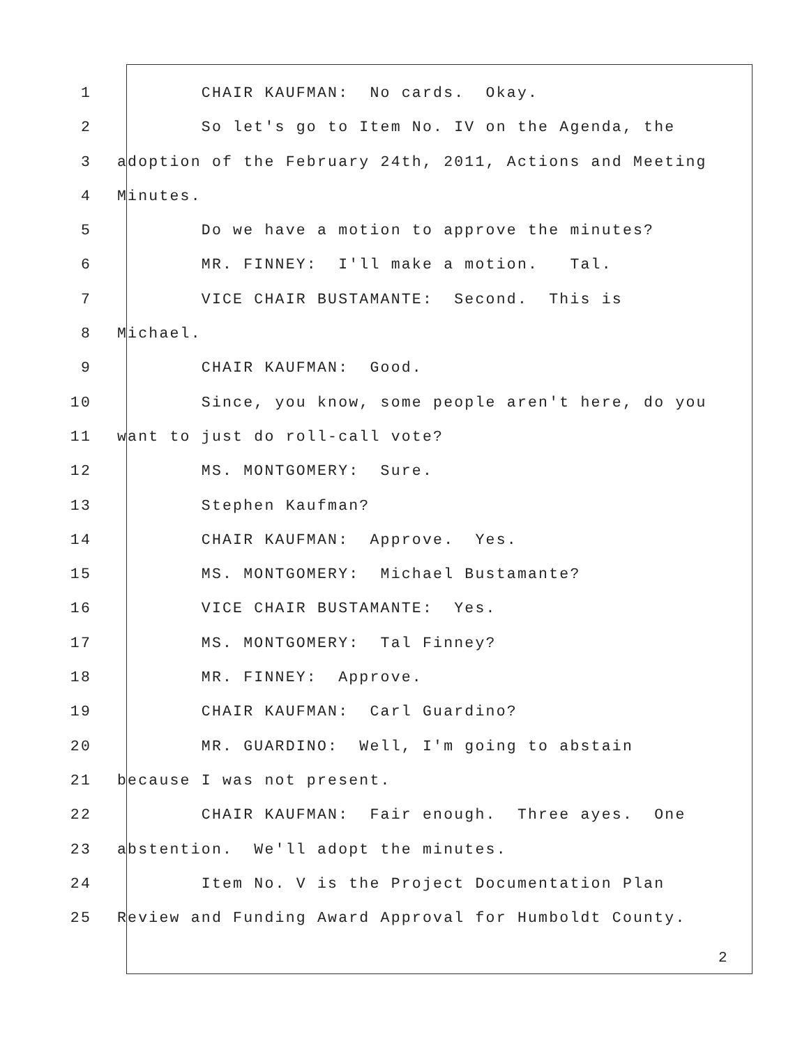1 CHAIR KAUFMAN: No cards. Okay.
2 So let's go to Item No. IV on the Agenda, the
3 adoption of the February 24th, 2011, Actions and Meeting
4 Minutes.
5 Do we have a motion to approve the minutes?
6 MR. FINNEY: I'll make a motion. Tal.
7 VICE CHAIR BUSTAMANTE: Second. This is
8 Michael.
9 CHAIR KAUFMAN: Good.
10 Since, you know, some people aren't here, do you
11 want to just do roll-call vote?
12 MS. MONTGOMERY: Sure.
13 Stephen Kaufman?
14 CHAIR KAUFMAN: Approve. Yes.
15 MS. MONTGOMERY: Michael Bustamante?
16 VICE CHAIR BUSTAMANTE: Yes.
17 MS. MONTGOMERY: Tal Finney?
18 MR. FINNEY: Approve.
19 CHAIR KAUFMAN: Carl Guardino?
20 MR. GUARDINO: Well, I'm going to abstain
21 because I was not present.
22 CHAIR KAUFMAN: Fair enough. Three ayes. One
23 abstention. We'll adopt the minutes.
24 Item No. V is the Project Documentation Plan
25 Review and Funding Award Approval for Humboldt County.
2